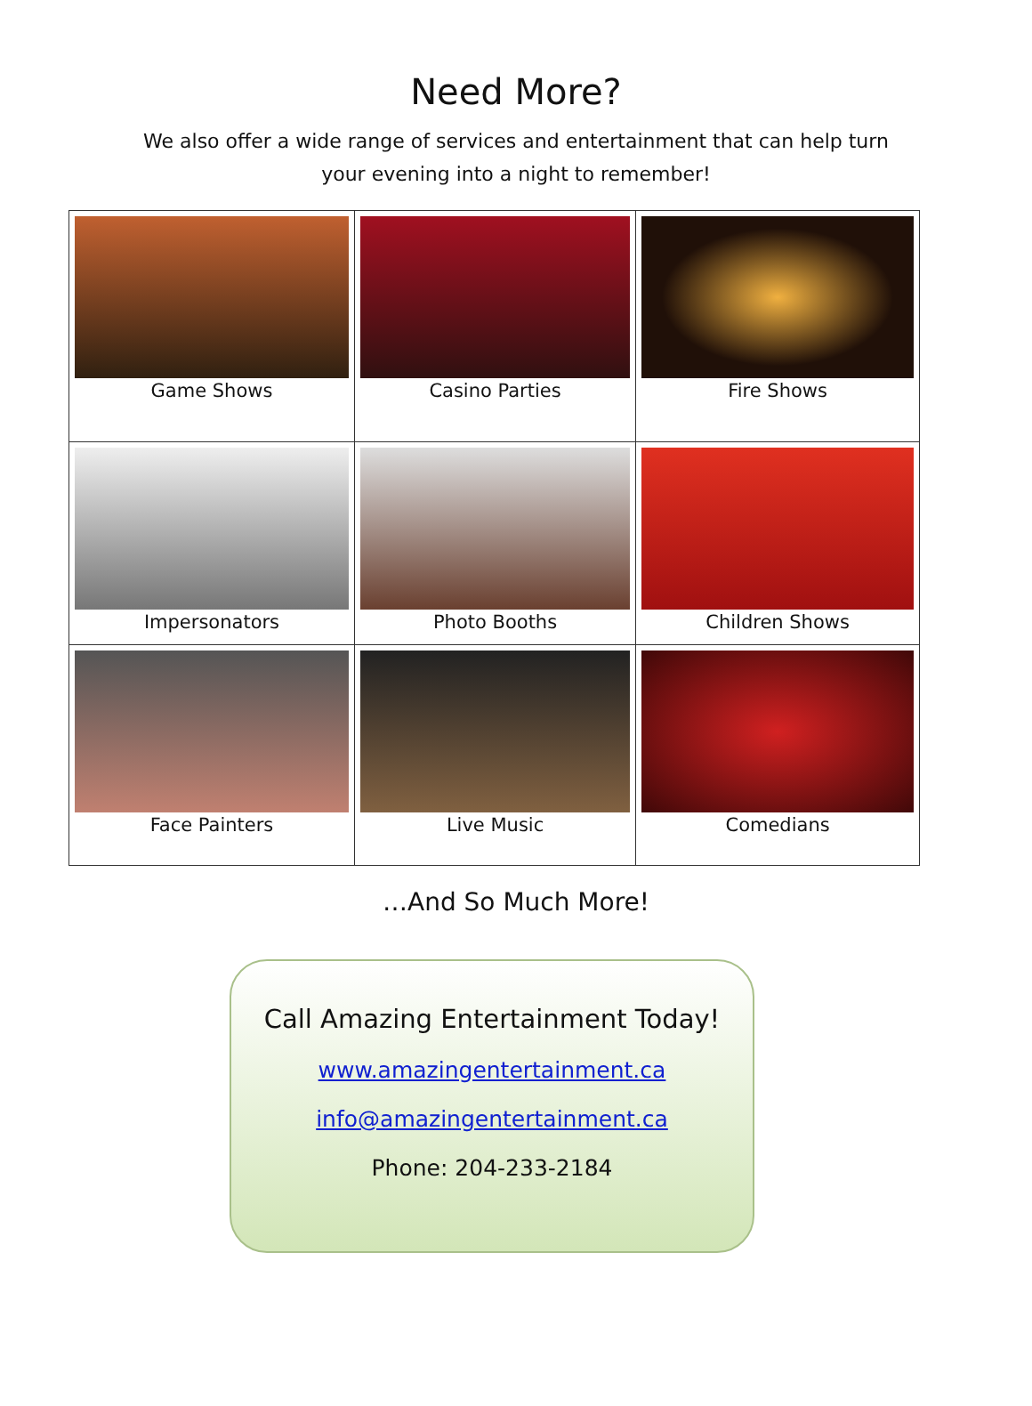Need More?
We also offer a wide range of services and entertainment that can help turn
your evening into a night to remember!
| Game Shows | Casino Parties | Fire Shows |
| Impersonators | Photo Booths | Children Shows |
| Face Painters | Live Music | Comedians |
…And So Much More!
Call Amazing Entertainment Today!
www.amazingentertainment.ca
info@amazingentertainment.ca
Phone: 204-233-2184